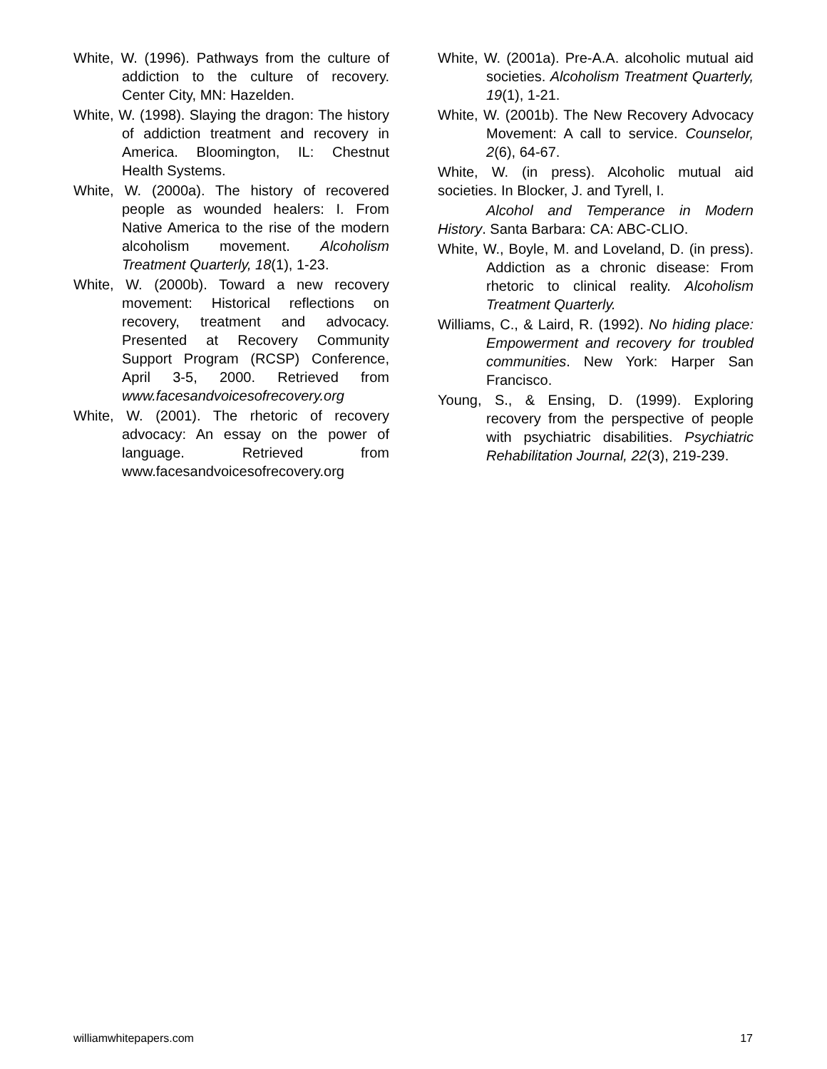White, W. (1996). Pathways from the culture of addiction to the culture of recovery. Center City, MN: Hazelden.
White, W. (1998). Slaying the dragon: The history of addiction treatment and recovery in America. Bloomington, IL: Chestnut Health Systems.
White, W. (2000a). The history of recovered people as wounded healers: I. From Native America to the rise of the modern alcoholism movement. Alcoholism Treatment Quarterly, 18(1), 1-23.
White, W. (2000b). Toward a new recovery movement: Historical reflections on recovery, treatment and advocacy. Presented at Recovery Community Support Program (RCSP) Conference, April 3-5, 2000. Retrieved from www.facesandvoicesofrecovery.org
White, W. (2001). The rhetoric of recovery advocacy: An essay on the power of language. Retrieved from www.facesandvoicesofrecovery.org
White, W. (2001a). Pre-A.A. alcoholic mutual aid societies. Alcoholism Treatment Quarterly, 19(1), 1-21.
White, W. (2001b). The New Recovery Advocacy Movement: A call to service. Counselor, 2(6), 64-67.
White, W. (in press). Alcoholic mutual aid societies. In Blocker, J. and Tyrell, I.
Alcohol and Temperance in Modern History. Santa Barbara: CA: ABC-CLIO.
White, W., Boyle, M. and Loveland, D. (in press). Addiction as a chronic disease: From rhetoric to clinical reality. Alcoholism Treatment Quarterly.
Williams, C., & Laird, R. (1992). No hiding place: Empowerment and recovery for troubled communities. New York: Harper San Francisco.
Young, S., & Ensing, D. (1999). Exploring recovery from the perspective of people with psychiatric disabilities. Psychiatric Rehabilitation Journal, 22(3), 219-239.
williamwhitepapers.com 17